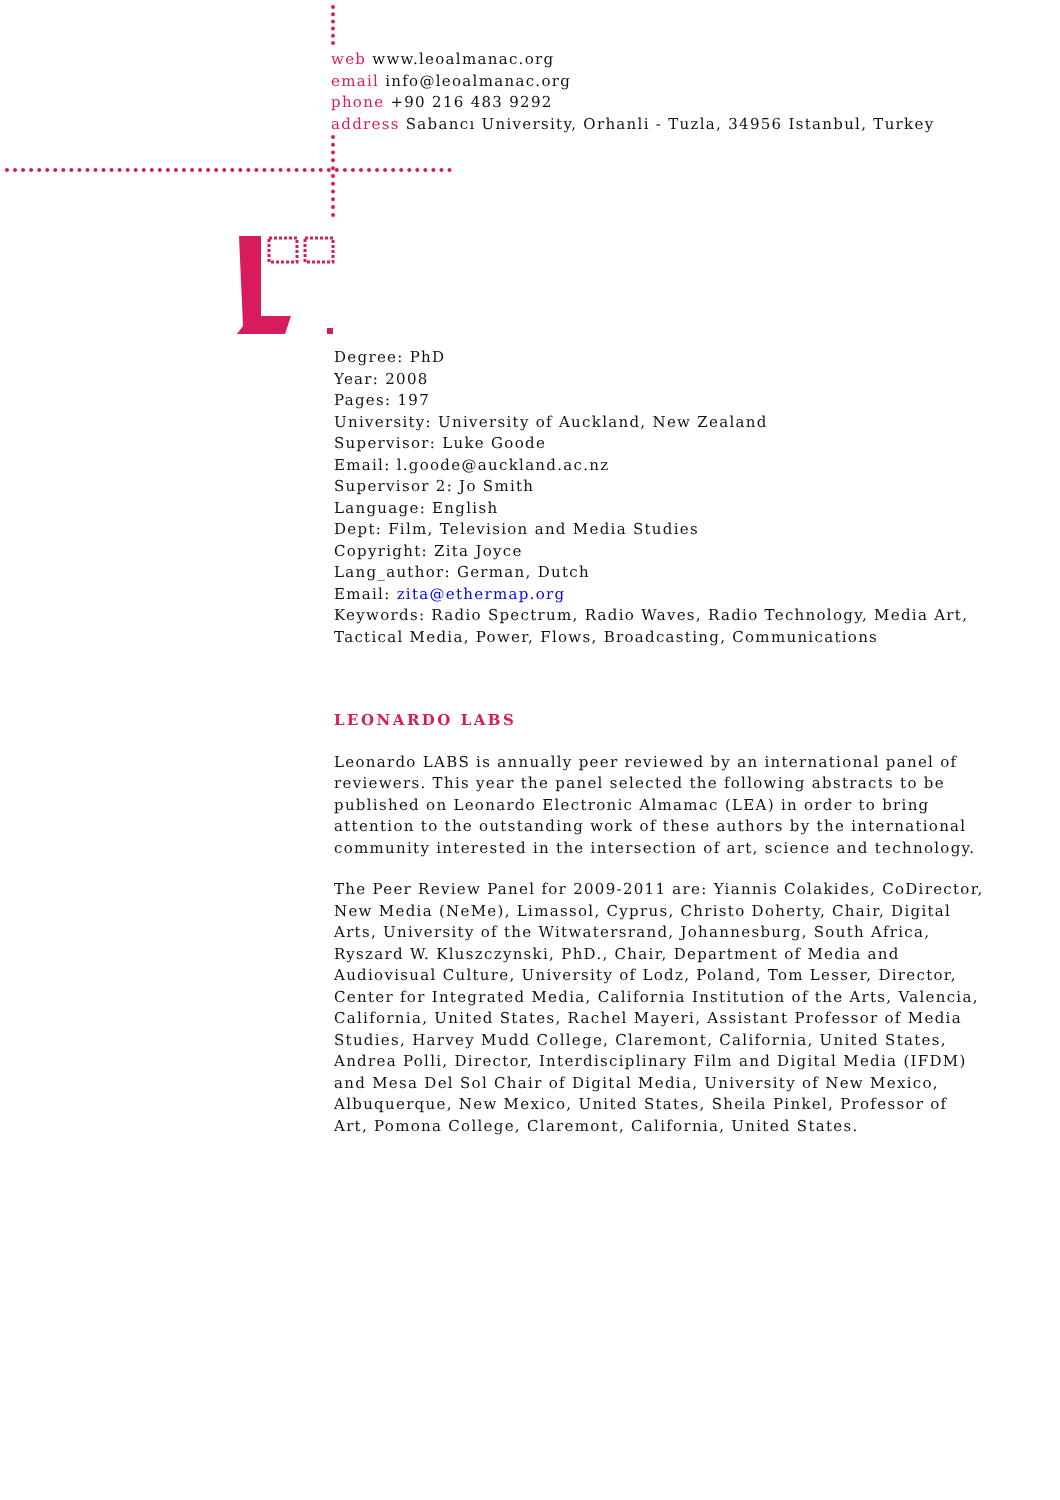web www.leoalmanac.org
email info@leoalmanac.org
phone +90 216 483 9292
address Sabancı University, Orhanli - Tuzla, 34956 Istanbul, Turkey
Degree: PhD
Year: 2008
Pages: 197
University: University of Auckland, New Zealand
Supervisor: Luke Goode
Email: l.goode@auckland.ac.nz
Supervisor 2: Jo Smith
Language: English
Dept: Film, Television and Media Studies
Copyright: Zita Joyce
Lang_author: German, Dutch
Email: zita@ethermap.org
Keywords: Radio Spectrum, Radio Waves, Radio Technology, Media Art, Tactical Media, Power, Flows, Broadcasting, Communications
LEONARDO LABS
Leonardo LABS is annually peer reviewed by an international panel of reviewers. This year the panel selected the following abstracts to be published on Leonardo Electronic Almamac (LEA) in order to bring attention to the outstanding work of these authors by the international community interested in the intersection of art, science and technology.
The Peer Review Panel for 2009-2011 are: Yiannis Colakides, CoDirector, New Media (NeMe), Limassol, Cyprus, Christo Doherty, Chair, Digital Arts, University of the Witwatersrand, Johannesburg, South Africa, Ryszard W. Kluszczynski, PhD., Chair, Department of Media and Audiovisual Culture, University of Lodz, Poland, Tom Lesser, Director, Center for Integrated Media, California Institution of the Arts, Valencia, California, United States, Rachel Mayeri, Assistant Professor of Media Studies, Harvey Mudd College, Claremont, California, United States, Andrea Polli, Director, Interdisciplinary Film and Digital Media (IFDM) and Mesa Del Sol Chair of Digital Media, University of New Mexico, Albuquerque, New Mexico, United States, Sheila Pinkel, Professor of Art, Pomona College, Claremont, California, United States.